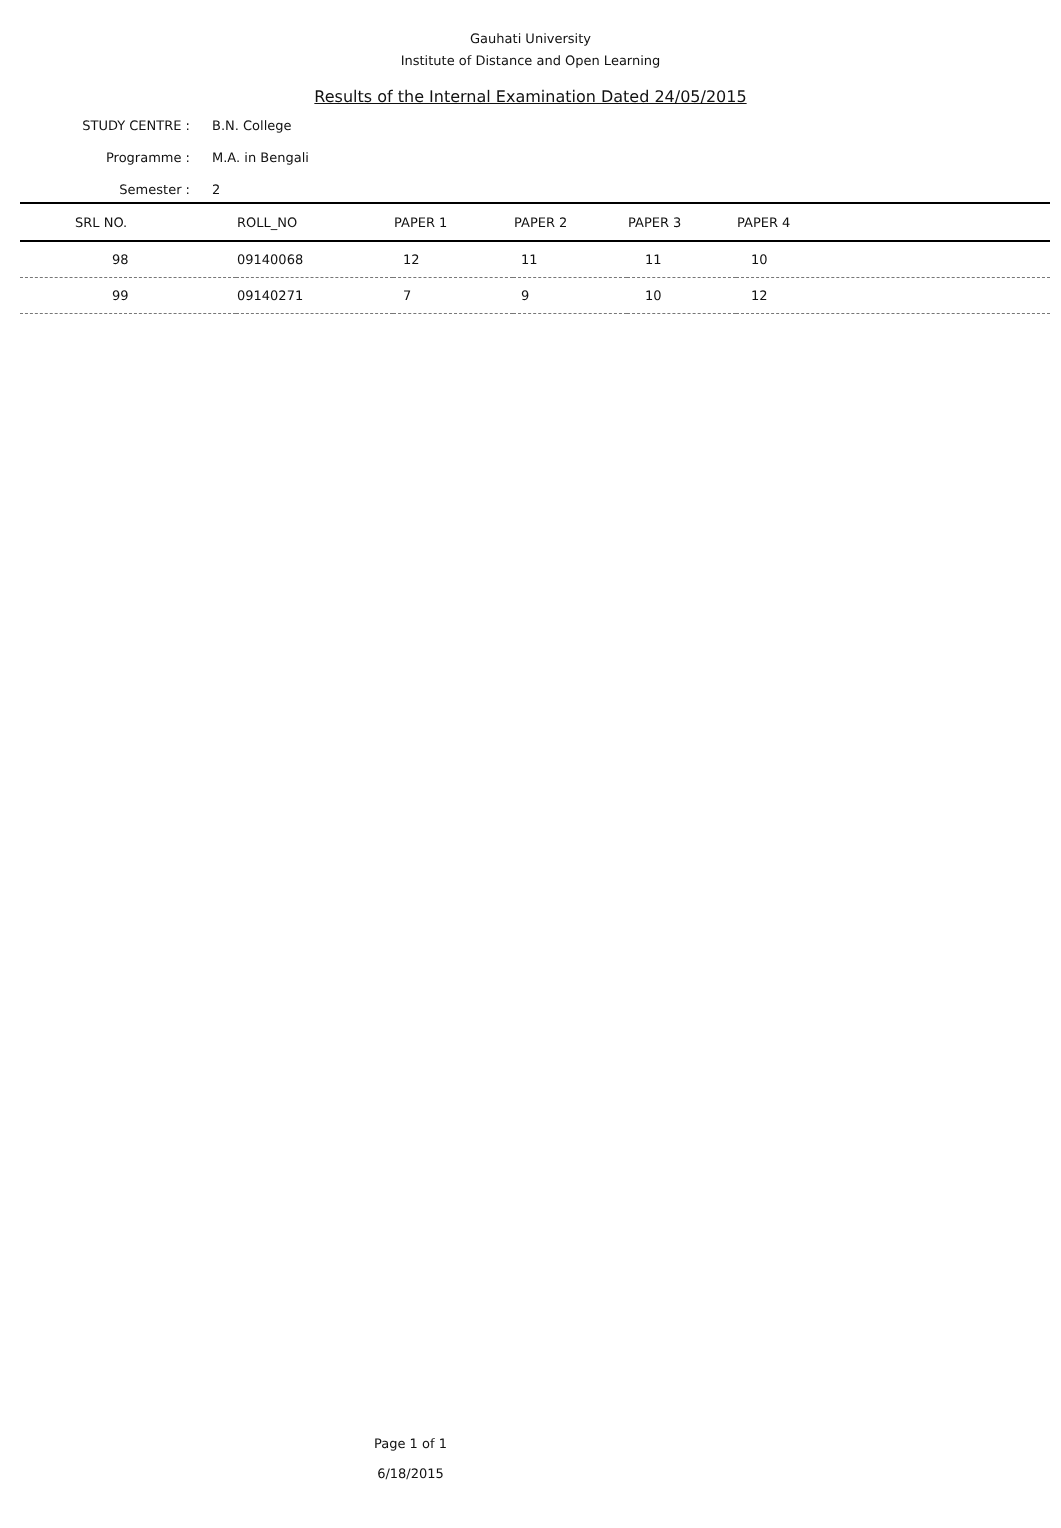Gauhati University
Institute of Distance and Open Learning
Results of the Internal Examination Dated 24/05/2015
STUDY CENTRE : B.N. College
Programme : M.A. in Bengali
Semester : 2
| SRL NO. | ROLL_NO | PAPER 1 | PAPER 2 | PAPER 3 | PAPER 4 |
| --- | --- | --- | --- | --- | --- |
| 98 | 09140068 | 12 | 11 | 11 | 10 |
| 99 | 09140271 | 7 | 9 | 10 | 12 |
Page 1 of 1
6/18/2015